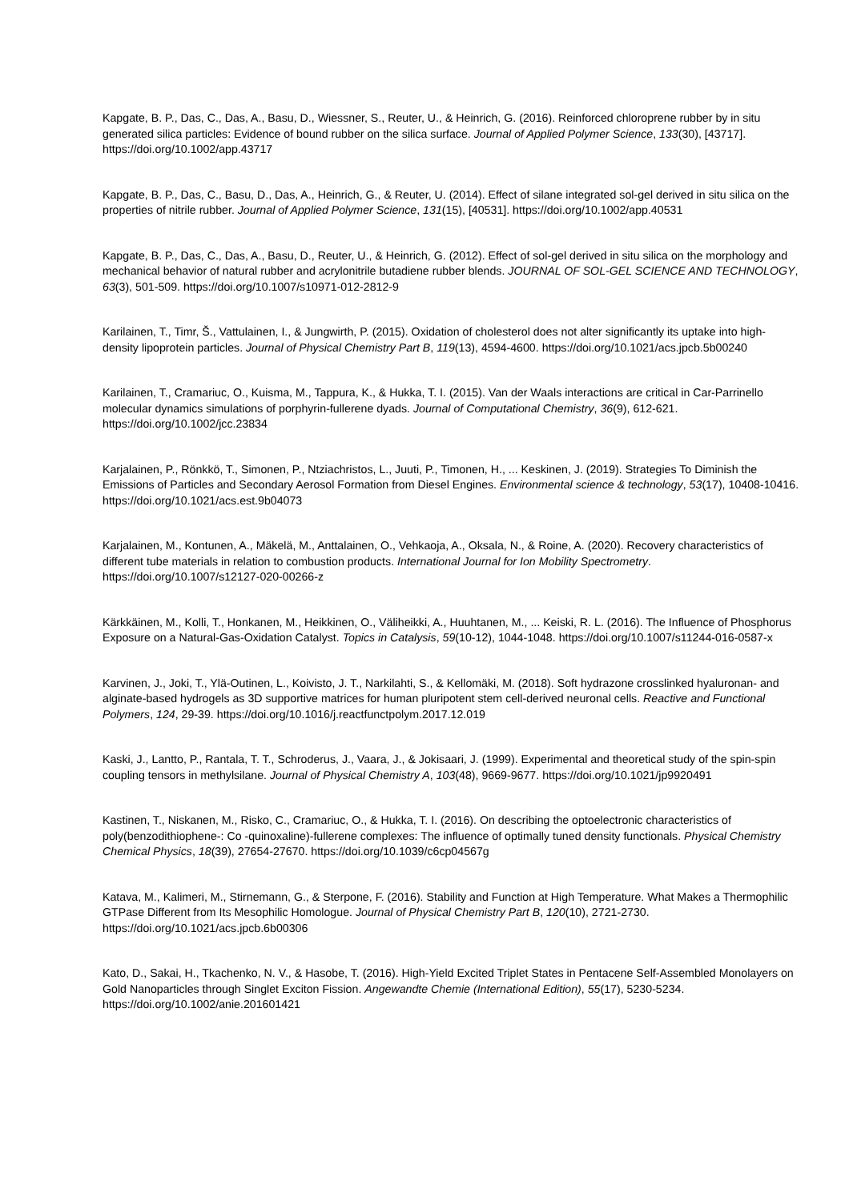Kapgate, B. P., Das, C., Das, A., Basu, D., Wiessner, S., Reuter, U., & Heinrich, G. (2016). Reinforced chloroprene rubber by in situ generated silica particles: Evidence of bound rubber on the silica surface. Journal of Applied Polymer Science, 133(30), [43717]. https://doi.org/10.1002/app.43717
Kapgate, B. P., Das, C., Basu, D., Das, A., Heinrich, G., & Reuter, U. (2014). Effect of silane integrated sol-gel derived in situ silica on the properties of nitrile rubber. Journal of Applied Polymer Science, 131(15), [40531]. https://doi.org/10.1002/app.40531
Kapgate, B. P., Das, C., Das, A., Basu, D., Reuter, U., & Heinrich, G. (2012). Effect of sol-gel derived in situ silica on the morphology and mechanical behavior of natural rubber and acrylonitrile butadiene rubber blends. JOURNAL OF SOL-GEL SCIENCE AND TECHNOLOGY, 63(3), 501-509. https://doi.org/10.1007/s10971-012-2812-9
Karilainen, T., Timr, Š., Vattulainen, I., & Jungwirth, P. (2015). Oxidation of cholesterol does not alter significantly its uptake into high-density lipoprotein particles. Journal of Physical Chemistry Part B, 119(13), 4594-4600. https://doi.org/10.1021/acs.jpcb.5b00240
Karilainen, T., Cramariuc, O., Kuisma, M., Tappura, K., & Hukka, T. I. (2015). Van der Waals interactions are critical in Car-Parrinello molecular dynamics simulations of porphyrin-fullerene dyads. Journal of Computational Chemistry, 36(9), 612-621. https://doi.org/10.1002/jcc.23834
Karjalainen, P., Rönkkö, T., Simonen, P., Ntziachristos, L., Juuti, P., Timonen, H., ... Keskinen, J. (2019). Strategies To Diminish the Emissions of Particles and Secondary Aerosol Formation from Diesel Engines. Environmental science & technology, 53(17), 10408-10416. https://doi.org/10.1021/acs.est.9b04073
Karjalainen, M., Kontunen, A., Mäkelä, M., Anttalainen, O., Vehkaoja, A., Oksala, N., & Roine, A. (2020). Recovery characteristics of different tube materials in relation to combustion products. International Journal for Ion Mobility Spectrometry. https://doi.org/10.1007/s12127-020-00266-z
Kärkkäinen, M., Kolli, T., Honkanen, M., Heikkinen, O., Väliheikki, A., Huuhtanen, M., ... Keiski, R. L. (2016). The Influence of Phosphorus Exposure on a Natural-Gas-Oxidation Catalyst. Topics in Catalysis, 59(10-12), 1044-1048. https://doi.org/10.1007/s11244-016-0587-x
Karvinen, J., Joki, T., Ylä-Outinen, L., Koivisto, J. T., Narkilahti, S., & Kellomäki, M. (2018). Soft hydrazone crosslinked hyaluronan- and alginate-based hydrogels as 3D supportive matrices for human pluripotent stem cell-derived neuronal cells. Reactive and Functional Polymers, 124, 29-39. https://doi.org/10.1016/j.reactfunctpolym.2017.12.019
Kaski, J., Lantto, P., Rantala, T. T., Schroderus, J., Vaara, J., & Jokisaari, J. (1999). Experimental and theoretical study of the spin-spin coupling tensors in methylsilane. Journal of Physical Chemistry A, 103(48), 9669-9677. https://doi.org/10.1021/jp9920491
Kastinen, T., Niskanen, M., Risko, C., Cramariuc, O., & Hukka, T. I. (2016). On describing the optoelectronic characteristics of poly(benzodithiophene-: Co -quinoxaline)-fullerene complexes: The influence of optimally tuned density functionals. Physical Chemistry Chemical Physics, 18(39), 27654-27670. https://doi.org/10.1039/c6cp04567g
Katava, M., Kalimeri, M., Stirnemann, G., & Sterpone, F. (2016). Stability and Function at High Temperature. What Makes a Thermophilic GTPase Different from Its Mesophilic Homologue. Journal of Physical Chemistry Part B, 120(10), 2721-2730. https://doi.org/10.1021/acs.jpcb.6b00306
Kato, D., Sakai, H., Tkachenko, N. V., & Hasobe, T. (2016). High-Yield Excited Triplet States in Pentacene Self-Assembled Monolayers on Gold Nanoparticles through Singlet Exciton Fission. Angewandte Chemie (International Edition), 55(17), 5230-5234. https://doi.org/10.1002/anie.201601421